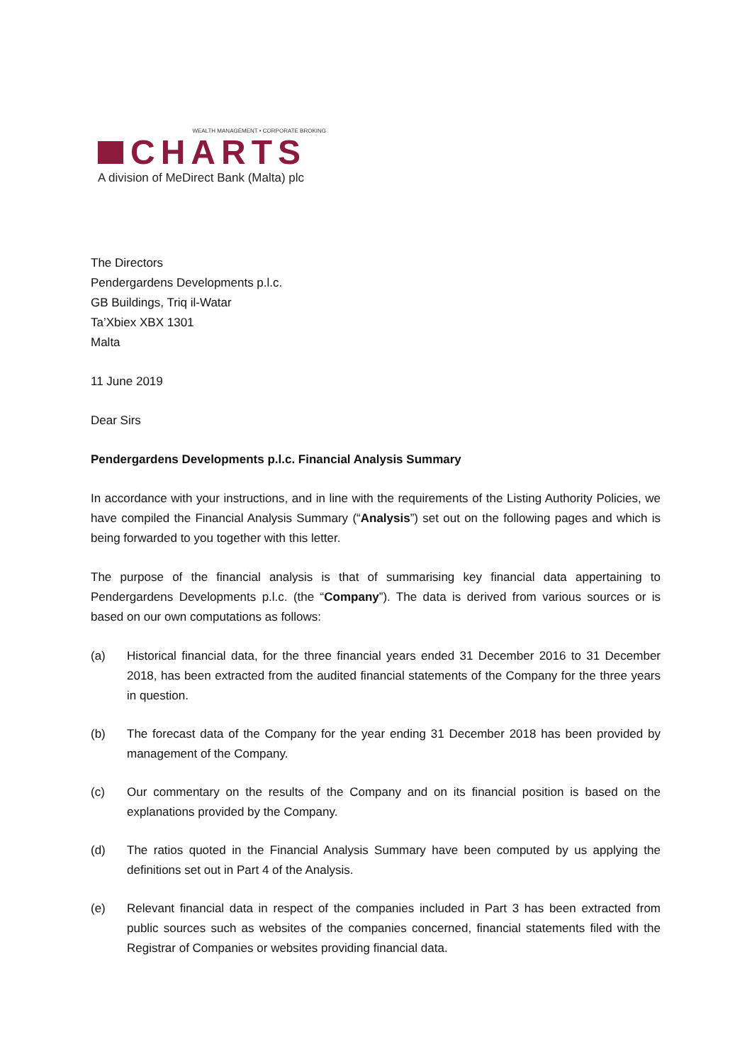WEALTH MANAGEMENT • CORPORATE BROKING
CHARTS
A division of MeDirect Bank (Malta) plc
The Directors
Pendergardens Developments p.l.c.
GB Buildings, Triq il-Watar
Ta’Xbiex XBX 1301
Malta
11 June 2019
Dear Sirs
Pendergardens Developments p.l.c. Financial Analysis Summary
In accordance with your instructions, and in line with the requirements of the Listing Authority Policies, we have compiled the Financial Analysis Summary (“Analysis”) set out on the following pages and which is being forwarded to you together with this letter.
The purpose of the financial analysis is that of summarising key financial data appertaining to Pendergardens Developments p.l.c. (the “Company”). The data is derived from various sources or is based on our own computations as follows:
(a) Historical financial data, for the three financial years ended 31 December 2016 to 31 December 2018, has been extracted from the audited financial statements of the Company for the three years in question.
(b) The forecast data of the Company for the year ending 31 December 2018 has been provided by management of the Company.
(c) Our commentary on the results of the Company and on its financial position is based on the explanations provided by the Company.
(d) The ratios quoted in the Financial Analysis Summary have been computed by us applying the definitions set out in Part 4 of the Analysis.
(e) Relevant financial data in respect of the companies included in Part 3 has been extracted from public sources such as websites of the companies concerned, financial statements filed with the Registrar of Companies or websites providing financial data.